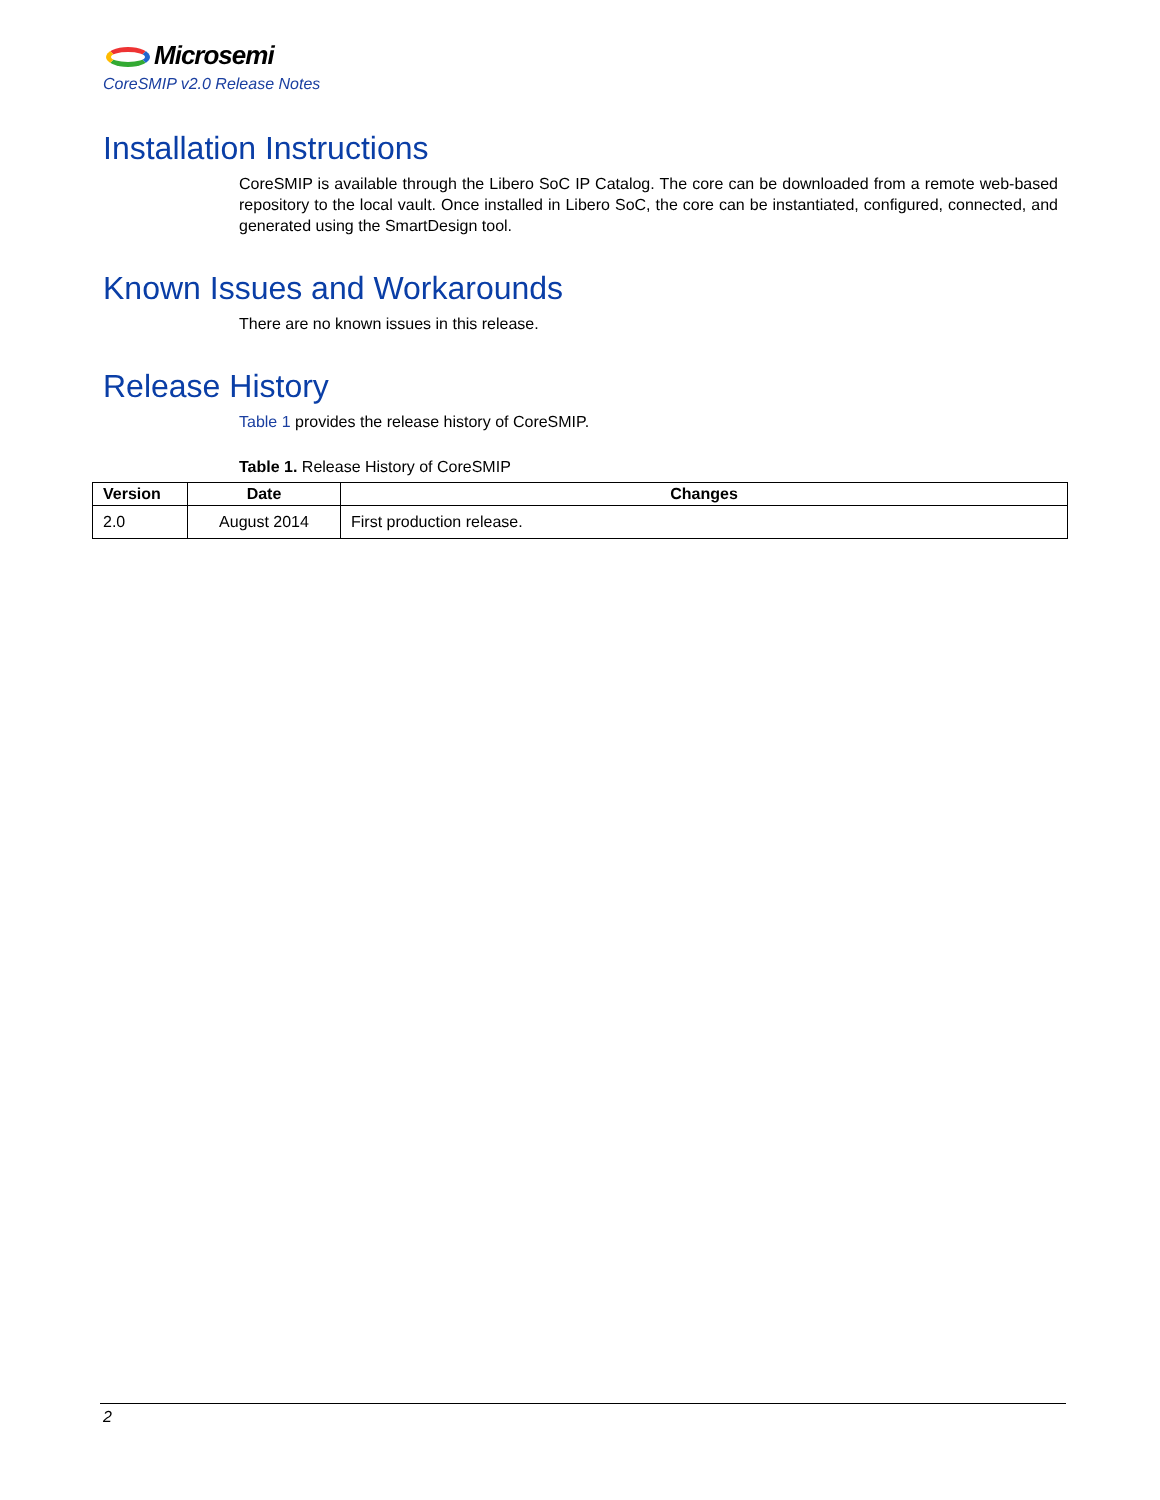Microsemi
CoreSMIP v2.0 Release Notes
Installation Instructions
CoreSMIP is available through the Libero SoC IP Catalog. The core can be downloaded from a remote web-based repository to the local vault. Once installed in Libero SoC, the core can be instantiated, configured, connected, and generated using the SmartDesign tool.
Known Issues and Workarounds
There are no known issues in this release.
Release History
Table 1 provides the release history of CoreSMIP.
Table 1. Release History of CoreSMIP
| Version | Date | Changes |
| --- | --- | --- |
| 2.0 | August 2014 | First production release. |
2